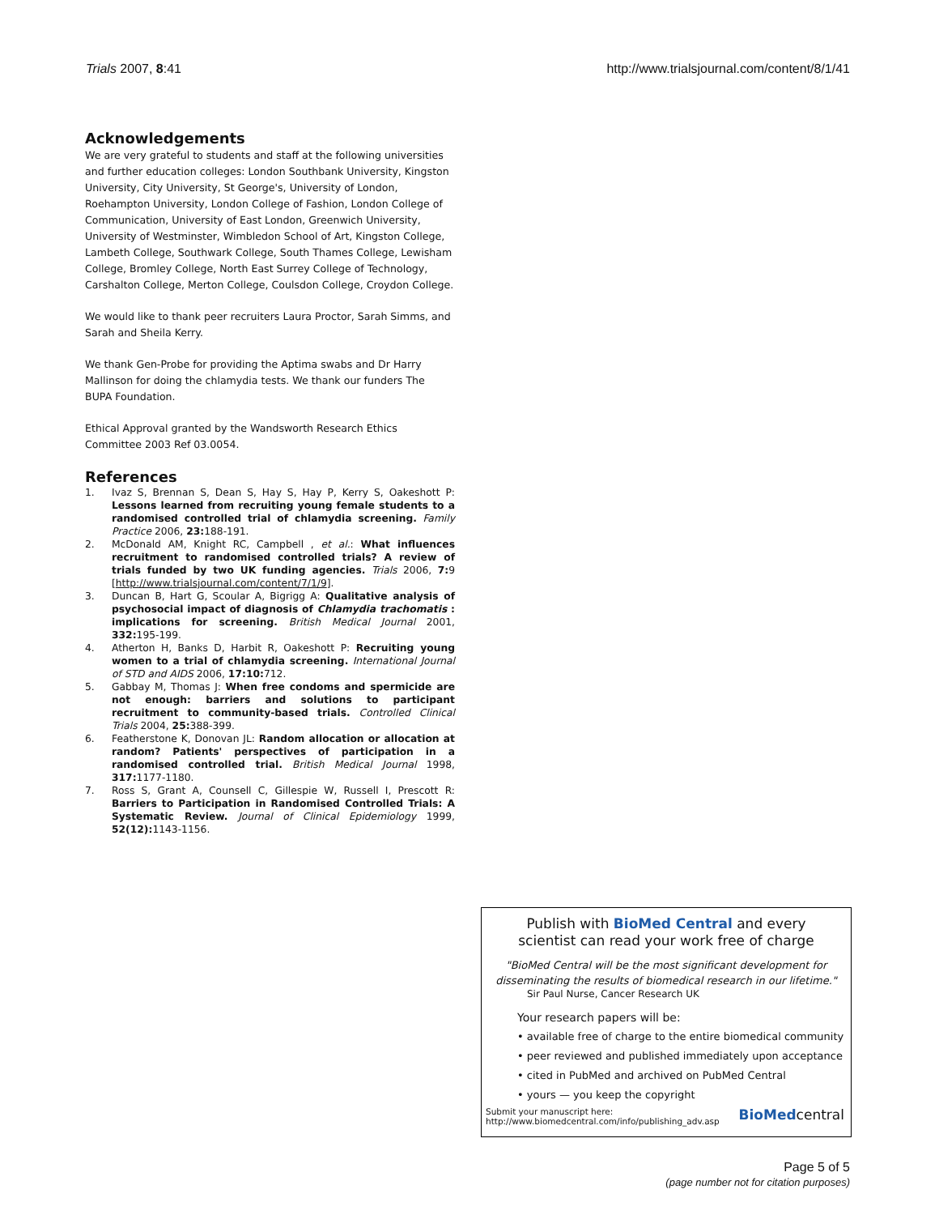Trials 2007, 8:41 http://www.trialsjournal.com/content/8/1/41
Acknowledgements
We are very grateful to students and staff at the following universities and further education colleges: London Southbank University, Kingston University, City University, St George's, University of London, Roehampton University, London College of Fashion, London College of Communication, University of East London, Greenwich University, University of Westminster, Wimbledon School of Art, Kingston College, Lambeth College, Southwark College, South Thames College, Lewisham College, Bromley College, North East Surrey College of Technology, Carshalton College, Merton College, Coulsdon College, Croydon College.
We would like to thank peer recruiters Laura Proctor, Sarah Simms, and Sarah and Sheila Kerry.
We thank Gen-Probe for providing the Aptima swabs and Dr Harry Mallinson for doing the chlamydia tests. We thank our funders The BUPA Foundation.
Ethical Approval granted by the Wandsworth Research Ethics Committee 2003 Ref 03.0054.
References
1. Ivaz S, Brennan S, Dean S, Hay S, Hay P, Kerry S, Oakeshott P: Lessons learned from recruiting young female students to a randomised controlled trial of chlamydia screening. Family Practice 2006, 23: 188-191.
2. McDonald AM, Knight RC, Campbell , et al.: What influences recruitment to randomised controlled trials? A review of trials funded by two UK funding agencies. Trials 2006, 7: 9 [http://www.trialsjournal.com/content/7/1/9].
3. Duncan B, Hart G, Scoular A, Bigrigg A: Qualitative analysis of psychosocial impact of diagnosis of Chlamydia trachomatis : implications for screening. British Medical Journal 2001, 332: 195-199.
4. Atherton H, Banks D, Harbit R, Oakeshott P: Recruiting young women to a trial of chlamydia screening. International Journal of STD and AIDS 2006, 17:10: 712.
5. Gabbay M, Thomas J: When free condoms and spermicide are not enough: barriers and solutions to participant recruitment to community-based trials. Controlled Clinical Trials 2004, 25: 388-399.
6. Featherstone K, Donovan JL: Random allocation or allocation at random? Patients' perspectives of participation in a randomised controlled trial. British Medical Journal 1998, 317: 1177-1180.
7. Ross S, Grant A, Counsell C, Gillespie W, Russell I, Prescott R: Barriers to Participation in Randomised Controlled Trials: A Systematic Review. Journal of Clinical Epidemiology 1999, 52(12): 1143-1156.
Publish with BioMed Central and every
scientist can read your work free of charge
"BioMed Central will be the most significant development for disseminating the results of biomedical research in our lifetime."
Sir Paul Nurse, Cancer Research UK
Your research papers will be:
• available free of charge to the entire biomedical community
• peer reviewed and published immediately upon acceptance
• cited in PubMed and archived on PubMed Central
• yours — you keep the copyright
Submit your manuscript here:
http://www.biomedcentral.com/info/publishing_adv.asp BioMedcentral
Page 5 of 5
(page number not for citation purposes)